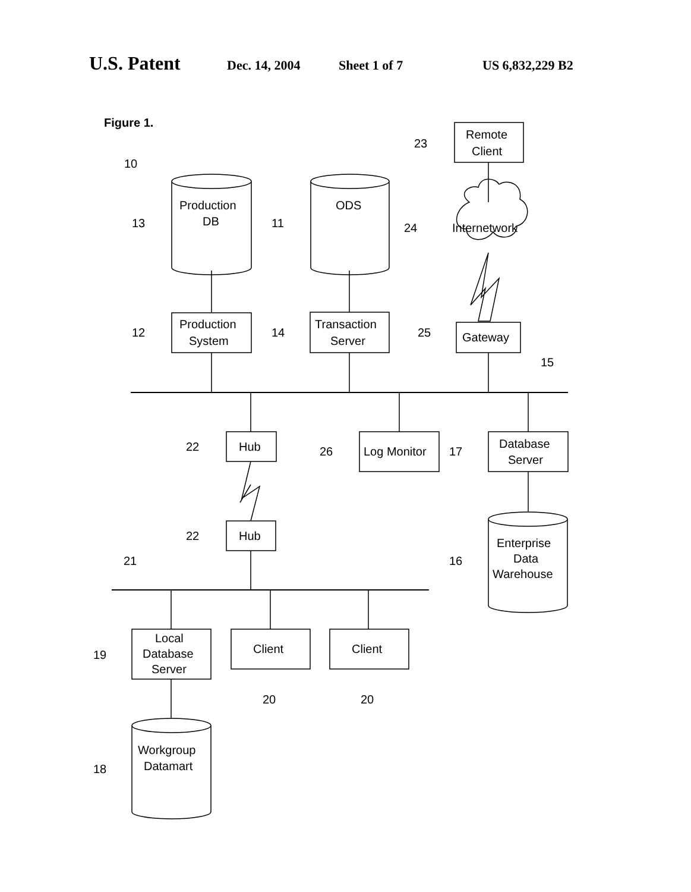U.S. Patent Dec. 14, 2004 Sheet 1 of 7 US 6,832,229 B2
Figure 1.
10
Remote
Client
23
Production
DB
13
ODS
11
Internetwork
24
Production
System
12
Transaction
Server
14
Gateway
25
15
Hub
22
Log Monitor
26
Database
Server
17
Hub
22
21
Enterprise
Data
Warehouse
16
Local
Database
Server
19
Client
Client
20
20
Workgroup
Datamart
18